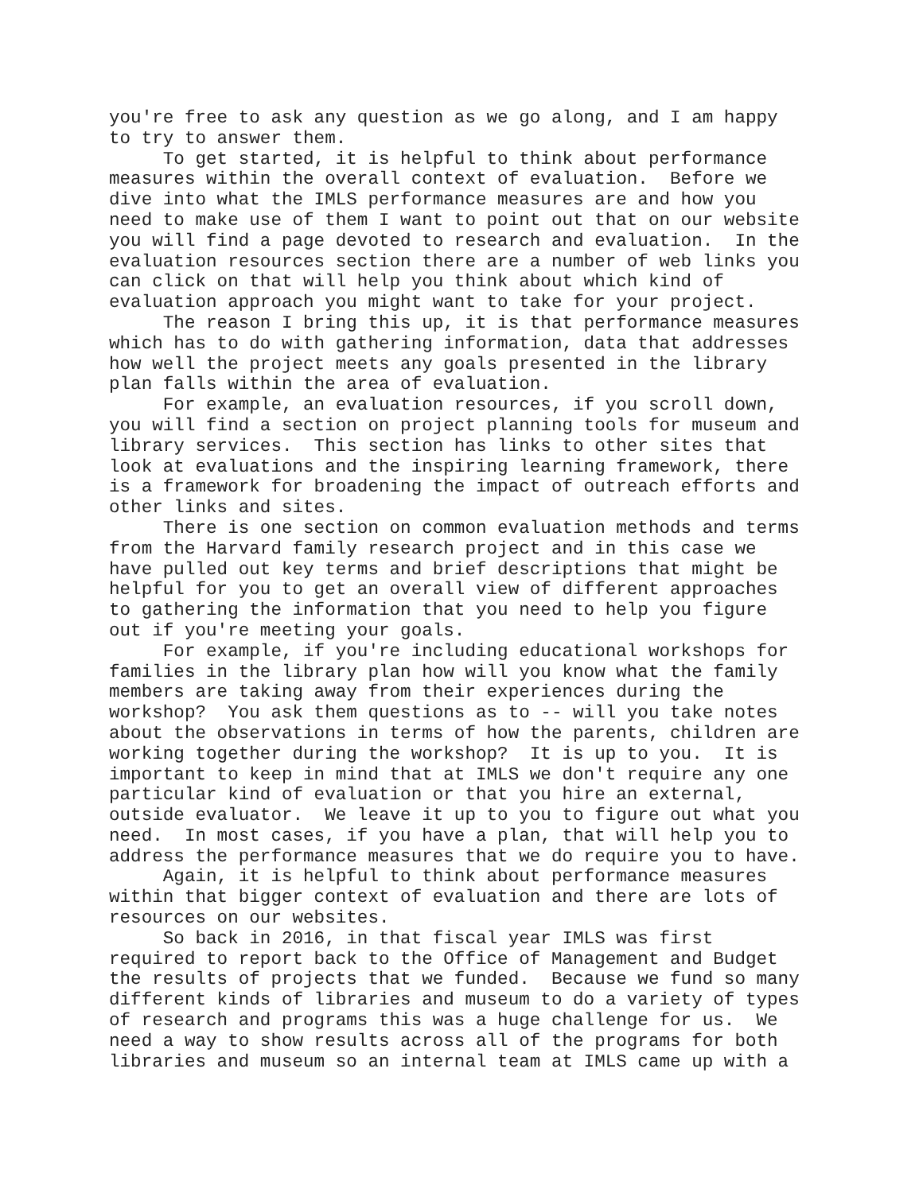you're free to ask any question as we go along, and I am happy to try to answer them. To get started, it is helpful to think about performance measures within the overall context of evaluation. Before we dive into what the IMLS performance measures are and how you need to make use of them I want to point out that on our website you will find a page devoted to research and evaluation. In the evaluation resources section there are a number of web links you can click on that will help you think about which kind of evaluation approach you might want to take for your project. The reason I bring this up, it is that performance measures which has to do with gathering information, data that addresses how well the project meets any goals presented in the library plan falls within the area of evaluation. For example, an evaluation resources, if you scroll down, you will find a section on project planning tools for museum and library services. This section has links to other sites that look at evaluations and the inspiring learning framework, there is a framework for broadening the impact of outreach efforts and other links and sites. There is one section on common evaluation methods and terms from the Harvard family research project and in this case we have pulled out key terms and brief descriptions that might be helpful for you to get an overall view of different approaches to gathering the information that you need to help you figure out if you're meeting your goals. For example, if you're including educational workshops for families in the library plan how will you know what the family members are taking away from their experiences during the workshop? You ask them questions as to -- will you take notes about the observations in terms of how the parents, children are working together during the workshop? It is up to you. It is important to keep in mind that at IMLS we don't require any one particular kind of evaluation or that you hire an external, outside evaluator. We leave it up to you to figure out what you need. In most cases, if you have a plan, that will help you to address the performance measures that we do require you to have. Again, it is helpful to think about performance measures within that bigger context of evaluation and there are lots of resources on our websites. So back in 2016, in that fiscal year IMLS was first required to report back to the Office of Management and Budget the results of projects that we funded. Because we fund so many different kinds of libraries and museum to do a variety of types of research and programs this was a huge challenge for us. We need a way to show results across all of the programs for both libraries and museum so an internal team at IMLS came up with a